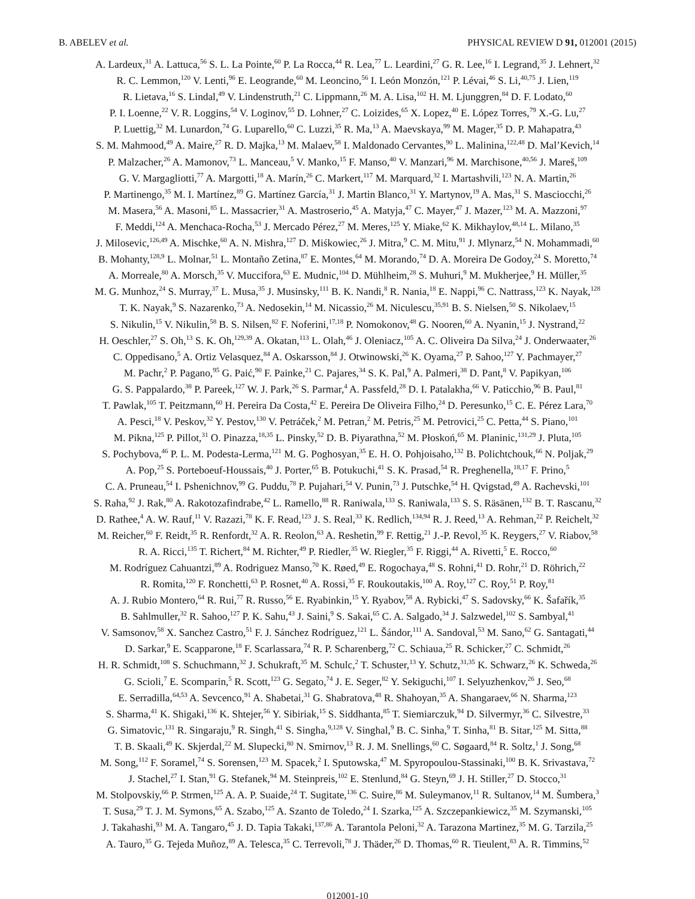B. ABELEV et al. PHYSICAL REVIEW D 91, 012001 (2015)
A. Lardeux,<sup>31</sup> A. Lattuca,<sup>56</sup> S. L. La Pointe,<sup>60</sup> P. La Rocca,<sup>44</sup> R. Lea,<sup>77</sup> L. Leardini,<sup>27</sup> G. R. Lee,<sup>16</sup> I. Legrand,<sup>35</sup> J. Lehnert,<sup>32</sup>
R. C. Lemmon,<sup>120</sup> V. Lenti,<sup>96</sup> E. Leogrande,<sup>60</sup> M. Leoncino,<sup>56</sup> I. León Monzón,<sup>121</sup> P. Lévai,<sup>46</sup> S. Li,<sup>40,75</sup> J. Lien,<sup>119</sup>
R. Lietava,<sup>16</sup> S. Lindal,<sup>49</sup> V. Lindenstruth,<sup>21</sup> C. Lippmann,<sup>26</sup> M. A. Lisa,<sup>102</sup> H. M. Ljunggren,<sup>84</sup> D. F. Lodato,<sup>60</sup>
P. I. Loenne,<sup>22</sup> V. R. Loggins,<sup>54</sup> V. Loginov,<sup>55</sup> D. Lohner,<sup>27</sup> C. Loizides,<sup>65</sup> X. Lopez,<sup>40</sup> E. López Torres,<sup>79</sup> X.-G. Lu,<sup>27</sup>
P. Luettig,<sup>32</sup> M. Lunardon,<sup>74</sup> G. Luparello,<sup>60</sup> C. Luzzi,<sup>35</sup> R. Ma,<sup>13</sup> A. Maevskaya,<sup>99</sup> M. Mager,<sup>35</sup> D. P. Mahapatra,<sup>43</sup>
S. M. Mahmood,<sup>49</sup> A. Maire,<sup>27</sup> R. D. Majka,<sup>13</sup> M. Malaev,<sup>58</sup> I. Maldonado Cervantes,<sup>90</sup> L. Malinina,<sup>122,48</sup> D. Mal’Kevich,<sup>14</sup>
P. Malzacher,<sup>26</sup> A. Mamonov,<sup>73</sup> L. Manceau,<sup>5</sup> V. Manko,<sup>15</sup> F. Manso,<sup>40</sup> V. Manzari,<sup>96</sup> M. Marchisone,<sup>40,56</sup> J. Mareš,<sup>109</sup>
G. V. Margagliotti,<sup>77</sup> A. Margotti,<sup>18</sup> A. Marín,<sup>26</sup> C. Markert,<sup>117</sup> M. Marquard,<sup>32</sup> I. Martashvili,<sup>123</sup> N. A. Martin,<sup>26</sup>
P. Martinengo,<sup>35</sup> M. I. Martínez,<sup>89</sup> G. Martínez García,<sup>31</sup> J. Martin Blanco,<sup>31</sup> Y. Martynov,<sup>19</sup> A. Mas,<sup>31</sup> S. Masciocchi,<sup>26</sup>
M. Masera,<sup>56</sup> A. Masoni,<sup>85</sup> L. Massacrier,<sup>31</sup> A. Mastroserio,<sup>45</sup> A. Matyja,<sup>47</sup> C. Mayer,<sup>47</sup> J. Mazer,<sup>123</sup> M. A. Mazzoni,<sup>97</sup>
F. Meddi,<sup>124</sup> A. Menchaca-Rocha,<sup>53</sup> J. Mercado Pérez,<sup>27</sup> M. Meres,<sup>125</sup> Y. Miake,<sup>62</sup> K. Mikhaylov,<sup>48,14</sup> L. Milano,<sup>35</sup>
J. Milosevic,<sup>126,49</sup> A. Mischke,<sup>60</sup> A. N. Mishra,<sup>127</sup> D. Miśkowiec,<sup>26</sup> J. Mitra,<sup>9</sup> C. M. Mitu,<sup>91</sup> J. Mlynarz,<sup>54</sup> N. Mohammadi,<sup>60</sup>
B. Mohanty,<sup>128,9</sup> L. Molnar,<sup>51</sup> L. Montaño Zetina,<sup>87</sup> E. Montes,<sup>64</sup> M. Morando,<sup>74</sup> D. A. Moreira De Godoy,<sup>24</sup> S. Moretto,<sup>74</sup>
A. Morreale,<sup>80</sup> A. Morsch,<sup>35</sup> V. Muccifora,<sup>63</sup> E. Mudnic,<sup>104</sup> D. Mühlheim,<sup>28</sup> S. Muhuri,<sup>9</sup> M. Mukherjee,<sup>9</sup> H. Müller,<sup>35</sup>
M. G. Munhoz,<sup>24</sup> S. Murray,<sup>37</sup> L. Musa,<sup>35</sup> J. Musinsky,<sup>111</sup> B. K. Nandi,<sup>8</sup> R. Nania,<sup>18</sup> E. Nappi,<sup>96</sup> C. Nattrass,<sup>123</sup> K. Nayak,<sup>128</sup>
T. K. Nayak,<sup>9</sup> S. Nazarenko,<sup>73</sup> A. Nedosekin,<sup>14</sup> M. Nicassio,<sup>26</sup> M. Niculescu,<sup>35,91</sup> B. S. Nielsen,<sup>50</sup> S. Nikolaev,<sup>15</sup>
S. Nikulin,<sup>15</sup> V. Nikulin,<sup>58</sup> B. S. Nilsen,<sup>82</sup> F. Noferini,<sup>17,18</sup> P. Nomokonov,<sup>48</sup> G. Nooren,<sup>60</sup> A. Nyanin,<sup>15</sup> J. Nystrand,<sup>22</sup>
H. Oeschler,<sup>27</sup> S. Oh,<sup>13</sup> S. K. Oh,<sup>129,39</sup> A. Okatan,<sup>113</sup> L. Olah,<sup>46</sup> J. Oleniacz,<sup>105</sup> A. C. Oliveira Da Silva,<sup>24</sup> J. Onderwaater,<sup>26</sup>
C. Oppedisano,<sup>5</sup> A. Ortiz Velasquez,<sup>84</sup> A. Oskarsson,<sup>84</sup> J. Otwinowski,<sup>26</sup> K. Oyama,<sup>27</sup> P. Sahoo,<sup>127</sup> Y. Pachmayer,<sup>27</sup>
M. Pachr,<sup>2</sup> P. Pagano,<sup>95</sup> G. Paić,<sup>90</sup> F. Painke,<sup>21</sup> C. Pajares,<sup>34</sup> S. K. Pal,<sup>9</sup> A. Palmeri,<sup>38</sup> D. Pant,<sup>8</sup> V. Papikyan,<sup>106</sup>
G. S. Pappalardo,<sup>38</sup> P. Pareek,<sup>127</sup> W. J. Park,<sup>26</sup> S. Parmar,<sup>4</sup> A. Passfeld,<sup>28</sup> D. I. Patalakha,<sup>66</sup> V. Paticchio,<sup>96</sup> B. Paul,<sup>81</sup>
T. Pawlak,<sup>105</sup> T. Peitzmann,<sup>60</sup> H. Pereira Da Costa,<sup>42</sup> E. Pereira De Oliveira Filho,<sup>24</sup> D. Peresunko,<sup>15</sup> C. E. Pérez Lara,<sup>70</sup>
A. Pesci,<sup>18</sup> V. Peskov,<sup>32</sup> Y. Pestov,<sup>130</sup> V. Petráček,<sup>2</sup> M. Petran,<sup>2</sup> M. Petris,<sup>25</sup> M. Petrovici,<sup>25</sup> C. Petta,<sup>44</sup> S. Piano,<sup>101</sup>
M. Pikna,<sup>125</sup> P. Pillot,<sup>31</sup> O. Pinazza,<sup>18,35</sup> L. Pinsky,<sup>52</sup> D. B. Piyarathna,<sup>52</sup> M. Płoskoń,<sup>65</sup> M. Planinic,<sup>131,29</sup> J. Pluta,<sup>105</sup>
S. Pochybova,<sup>46</sup> P. L. M. Podesta-Lerma,<sup>121</sup> M. G. Poghosyan,<sup>35</sup> E. H. O. Pohjoisaho,<sup>132</sup> B. Polichtchouk,<sup>66</sup> N. Poljak,<sup>29</sup>
A. Pop,<sup>25</sup> S. Porteboeuf-Houssais,<sup>40</sup> J. Porter,<sup>65</sup> B. Potukuchi,<sup>41</sup> S. K. Prasad,<sup>54</sup> R. Preghenella,<sup>18,17</sup> F. Prino,<sup>5</sup>
C. A. Pruneau,<sup>54</sup> I. Pshenichnov,<sup>99</sup> G. Puddu,<sup>78</sup> P. Pujahari,<sup>54</sup> V. Punin,<sup>73</sup> J. Putschke,<sup>54</sup> H. Qvigstad,<sup>49</sup> A. Rachevski,<sup>101</sup>
S. Raha,<sup>92</sup> J. Rak,<sup>80</sup> A. Rakotozafindrabe,<sup>42</sup> L. Ramello,<sup>88</sup> R. Raniwala,<sup>133</sup> S. Raniwala,<sup>133</sup> S. S. Räsänen,<sup>132</sup> B. T. Rascanu,<sup>32</sup>
D. Rathee,<sup>4</sup> A. W. Rauf,<sup>11</sup> V. Razazi,<sup>78</sup> K. F. Read,<sup>123</sup> J. S. Real,<sup>33</sup> K. Redlich,<sup>134,94</sup> R. J. Reed,<sup>13</sup> A. Rehman,<sup>22</sup> P. Reichelt,<sup>32</sup>
M. Reicher,<sup>60</sup> F. Reidt,<sup>35</sup> R. Renfordt,<sup>32</sup> A. R. Reolon,<sup>63</sup> A. Reshetin,<sup>99</sup> F. Rettig,<sup>21</sup> J.-P. Revol,<sup>35</sup> K. Reygers,<sup>27</sup> V. Riabov,<sup>58</sup>
R. A. Ricci,<sup>135</sup> T. Richert,<sup>84</sup> M. Richter,<sup>49</sup> P. Riedler,<sup>35</sup> W. Riegler,<sup>35</sup> F. Riggi,<sup>44</sup> A. Rivetti,<sup>5</sup> E. Rocco,<sup>60</sup>
M. Rodríguez Cahuantzi,<sup>89</sup> A. Rodriguez Manso,<sup>70</sup> K. Røed,<sup>49</sup> E. Rogochaya,<sup>48</sup> S. Rohni,<sup>41</sup> D. Rohr,<sup>21</sup> D. Röhrich,<sup>22</sup>
R. Romita,<sup>120</sup> F. Ronchetti,<sup>63</sup> P. Rosnet,<sup>40</sup> A. Rossi,<sup>35</sup> F. Roukoutakis,<sup>100</sup> A. Roy,<sup>127</sup> C. Roy,<sup>51</sup> P. Roy,<sup>81</sup>
A. J. Rubio Montero,<sup>64</sup> R. Rui,<sup>77</sup> R. Russo,<sup>56</sup> E. Ryabinkin,<sup>15</sup> Y. Ryabov,<sup>58</sup> A. Rybicki,<sup>47</sup> S. Sadovsky,<sup>66</sup> K. Šafařík,<sup>35</sup>
B. Sahlmuller,<sup>32</sup> R. Sahoo,<sup>127</sup> P. K. Sahu,<sup>43</sup> J. Saini,<sup>9</sup> S. Sakai,<sup>65</sup> C. A. Salgado,<sup>34</sup> J. Salzwedel,<sup>102</sup> S. Sambyal,<sup>41</sup>
V. Samsonov,<sup>58</sup> X. Sanchez Castro,<sup>51</sup> F. J. Sánchez Rodríguez,<sup>121</sup> L. Šándor,<sup>111</sup> A. Sandoval,<sup>53</sup> M. Sano,<sup>62</sup> G. Santagati,<sup>44</sup>
D. Sarkar,<sup>9</sup> E. Scapparone,<sup>18</sup> F. Scarlassara,<sup>74</sup> R. P. Scharenberg,<sup>72</sup> C. Schiaua,<sup>25</sup> R. Schicker,<sup>27</sup> C. Schmidt,<sup>26</sup>
H. R. Schmidt,<sup>108</sup> S. Schuchmann,<sup>32</sup> J. Schukraft,<sup>35</sup> M. Schulc,<sup>2</sup> T. Schuster,<sup>13</sup> Y. Schutz,<sup>31,35</sup> K. Schwarz,<sup>26</sup> K. Schweda,<sup>26</sup>
G. Scioli,<sup>7</sup> E. Scomparin,<sup>5</sup> R. Scott,<sup>123</sup> G. Segato,<sup>74</sup> J. E. Seger,<sup>82</sup> Y. Sekiguchi,<sup>107</sup> I. Selyuzhenkov,<sup>26</sup> J. Seo,<sup>68</sup>
E. Serradilla,<sup>64,53</sup> A. Sevcenco,<sup>91</sup> A. Shabetai,<sup>31</sup> G. Shabratova,<sup>48</sup> R. Shahoyan,<sup>35</sup> A. Shangaraev,<sup>66</sup> N. Sharma,<sup>123</sup>
S. Sharma,<sup>41</sup> K. Shigaki,<sup>136</sup> K. Shtejer,<sup>56</sup> Y. Sibiriak,<sup>15</sup> S. Siddhanta,<sup>85</sup> T. Siemiarczuk,<sup>94</sup> D. Silvermyr,<sup>36</sup> C. Silvestre,<sup>33</sup>
G. Simatovic,<sup>131</sup> R. Singaraju,<sup>9</sup> R. Singh,<sup>41</sup> S. Singha,<sup>9,128</sup> V. Singhal,<sup>9</sup> B. C. Sinha,<sup>9</sup> T. Sinha,<sup>81</sup> B. Sitar,<sup>125</sup> M. Sitta,<sup>88</sup>
T. B. Skaali,<sup>49</sup> K. Skjerdal,<sup>22</sup> M. Slupecki,<sup>80</sup> N. Smirnov,<sup>13</sup> R. J. M. Snellings,<sup>60</sup> C. Søgaard,<sup>84</sup> R. Soltz,<sup>1</sup> J. Song,<sup>68</sup>
M. Song,<sup>112</sup> F. Soramel,<sup>74</sup> S. Sorensen,<sup>123</sup> M. Spacek,<sup>2</sup> I. Sputowska,<sup>47</sup> M. Spyropoulou-Stassinaki,<sup>100</sup> B. K. Srivastava,<sup>72</sup>
J. Stachel,<sup>27</sup> I. Stan,<sup>91</sup> G. Stefanek,<sup>94</sup> M. Steinpreis,<sup>102</sup> E. Stenlund,<sup>84</sup> G. Steyn,<sup>69</sup> J. H. Stiller,<sup>27</sup> D. Stocco,<sup>31</sup>
M. Stolpovskiy,<sup>66</sup> P. Strmen,<sup>125</sup> A. A. P. Suaide,<sup>24</sup> T. Sugitate,<sup>136</sup> C. Suire,<sup>86</sup> M. Suleymanov,<sup>11</sup> R. Sultanov,<sup>14</sup> M. Šumbera,<sup>3</sup>
T. Susa,<sup>29</sup> T. J. M. Symons,<sup>65</sup> A. Szabo,<sup>125</sup> A. Szanto de Toledo,<sup>24</sup> I. Szarka,<sup>125</sup> A. Szczepankiewicz,<sup>35</sup> M. Szymanski,<sup>105</sup>
J. Takahashi,<sup>93</sup> M. A. Tangaro,<sup>45</sup> J. D. Tapia Takaki,<sup>137,86</sup> A. Tarantola Peloni,<sup>32</sup> A. Tarazona Martinez,<sup>35</sup> M. G. Tarzila,<sup>25</sup>
A. Tauro,<sup>35</sup> G. Tejeda Muñoz,<sup>89</sup> A. Telesca,<sup>35</sup> C. Terrevoli,<sup>78</sup> J. Thäder,<sup>26</sup> D. Thomas,<sup>60</sup> R. Tieulent,<sup>83</sup> A. R. Timmins,<sup>52</sup>
012001-10